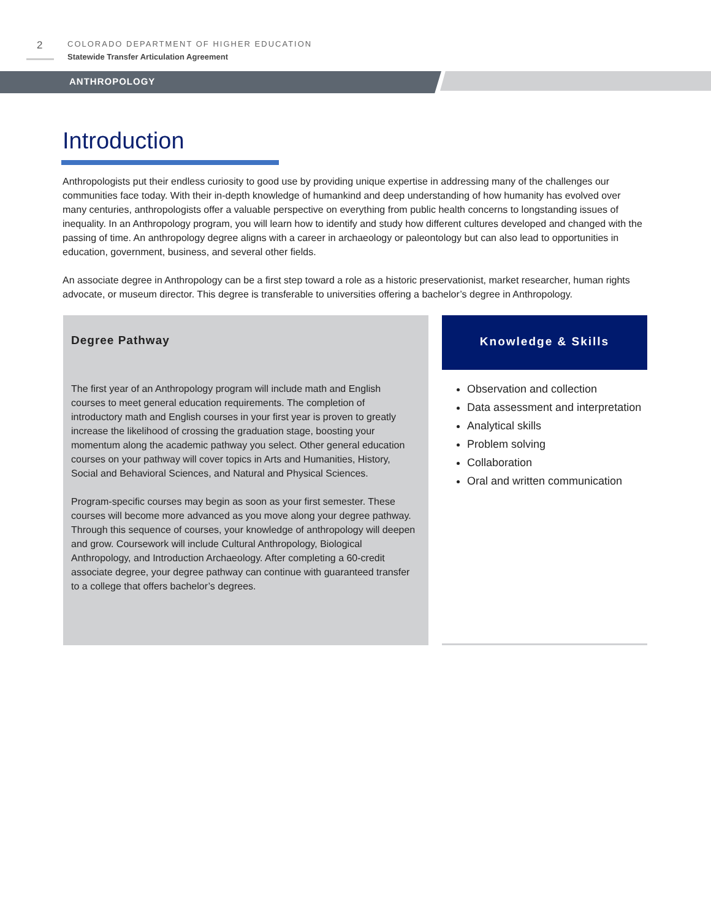2
COLORADO DEPARTMENT OF HIGHER EDUCATION
Statewide Transfer Articulation Agreement
ANTHROPOLOGY
Introduction
Anthropologists put their endless curiosity to good use by providing unique expertise in addressing many of the challenges our communities face today. With their in-depth knowledge of humankind and deep understanding of how humanity has evolved over many centuries, anthropologists offer a valuable perspective on everything from public health concerns to longstanding issues of inequality. In an Anthropology program, you will learn how to identify and study how different cultures developed and changed with the passing of time. An anthropology degree aligns with a career in archaeology or paleontology but can also lead to opportunities in education, government, business, and several other fields.
An associate degree in Anthropology can be a first step toward a role as a historic preservationist, market researcher, human rights advocate, or museum director. This degree is transferable to universities offering a bachelor’s degree in Anthropology.
Degree Pathway
The first year of an Anthropology program will include math and English courses to meet general education requirements. The completion of introductory math and English courses in your first year is proven to greatly increase the likelihood of crossing the graduation stage, boosting your momentum along the academic pathway you select. Other general education courses on your pathway will cover topics in Arts and Humanities, History, Social and Behavioral Sciences, and Natural and Physical Sciences.
Program-specific courses may begin as soon as your first semester. These courses will become more advanced as you move along your degree pathway. Through this sequence of courses, your knowledge of anthropology will deepen and grow. Coursework will include Cultural Anthropology, Biological Anthropology, and Introduction Archaeology. After completing a 60-credit associate degree, your degree pathway can continue with guaranteed transfer to a college that offers bachelor’s degrees.
Knowledge & Skills
Observation and collection
Data assessment and interpretation
Analytical skills
Problem solving
Collaboration
Oral and written communication